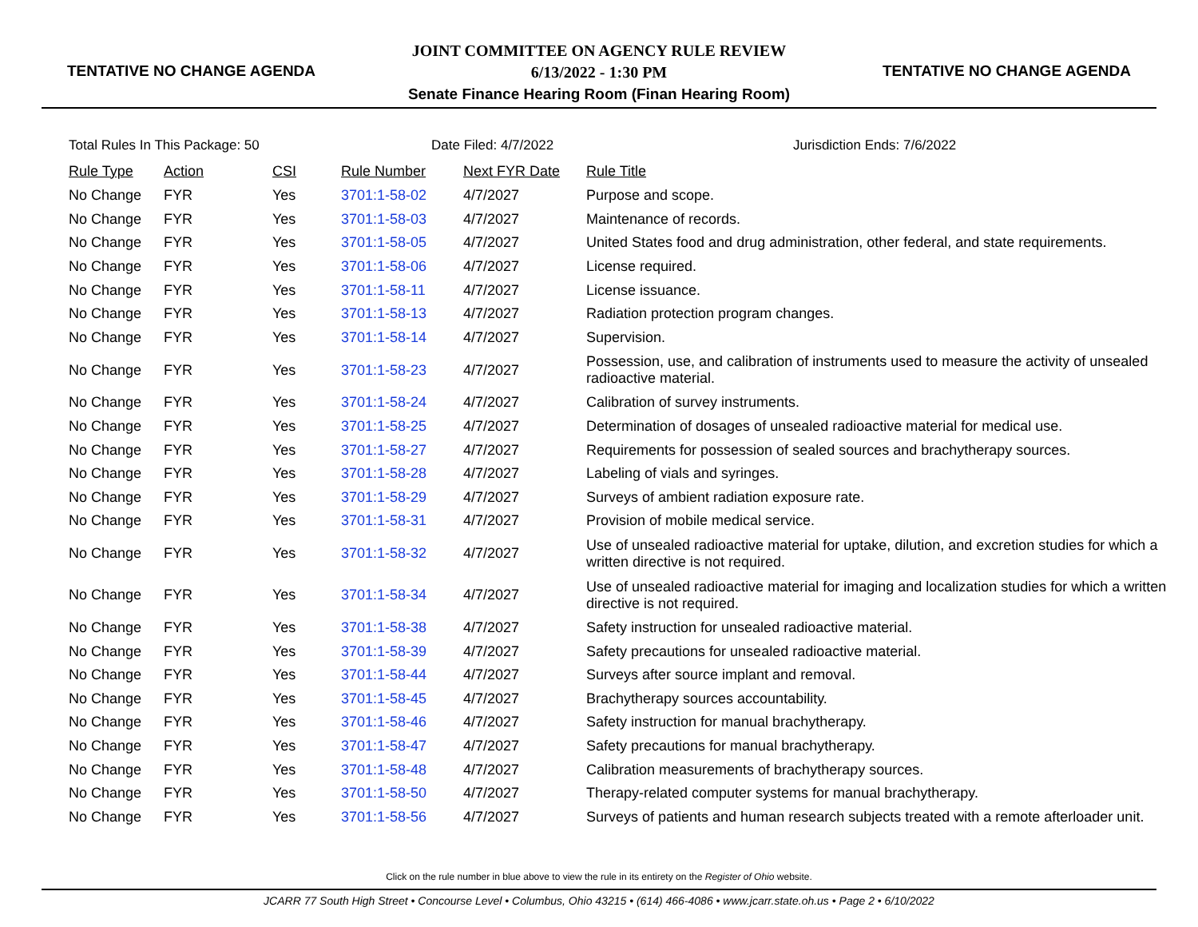TENTATIVE NO CHANGE AGENDA
JOINT COMMITTEE ON AGENCY RULE REVIEW
6/13/2022 - 1:30 PM
Senate Finance Hearing Room (Finan Hearing Room)
TENTATIVE NO CHANGE AGENDA
Total Rules In This Package: 50 Date Filed: 4/7/2022 Jurisdiction Ends: 7/6/2022
| Rule Type | Action | CSI | Rule Number | Next FYR Date | Rule Title |
| --- | --- | --- | --- | --- | --- |
| No Change | FYR | Yes | 3701:1-58-02 | 4/7/2027 | Purpose and scope. |
| No Change | FYR | Yes | 3701:1-58-03 | 4/7/2027 | Maintenance of records. |
| No Change | FYR | Yes | 3701:1-58-05 | 4/7/2027 | United States food and drug administration, other federal, and state requirements. |
| No Change | FYR | Yes | 3701:1-58-06 | 4/7/2027 | License required. |
| No Change | FYR | Yes | 3701:1-58-11 | 4/7/2027 | License issuance. |
| No Change | FYR | Yes | 3701:1-58-13 | 4/7/2027 | Radiation protection program changes. |
| No Change | FYR | Yes | 3701:1-58-14 | 4/7/2027 | Supervision. |
| No Change | FYR | Yes | 3701:1-58-23 | 4/7/2027 | Possession, use, and calibration of instruments used to measure the activity of unsealed radioactive material. |
| No Change | FYR | Yes | 3701:1-58-24 | 4/7/2027 | Calibration of survey instruments. |
| No Change | FYR | Yes | 3701:1-58-25 | 4/7/2027 | Determination of dosages of unsealed radioactive material for medical use. |
| No Change | FYR | Yes | 3701:1-58-27 | 4/7/2027 | Requirements for possession of sealed sources and brachytherapy sources. |
| No Change | FYR | Yes | 3701:1-58-28 | 4/7/2027 | Labeling of vials and syringes. |
| No Change | FYR | Yes | 3701:1-58-29 | 4/7/2027 | Surveys of ambient radiation exposure rate. |
| No Change | FYR | Yes | 3701:1-58-31 | 4/7/2027 | Provision of mobile medical service. |
| No Change | FYR | Yes | 3701:1-58-32 | 4/7/2027 | Use of unsealed radioactive material for uptake, dilution, and excretion studies for which a written directive is not required. |
| No Change | FYR | Yes | 3701:1-58-34 | 4/7/2027 | Use of unsealed radioactive material for imaging and localization studies for which a written directive is not required. |
| No Change | FYR | Yes | 3701:1-58-38 | 4/7/2027 | Safety instruction for unsealed radioactive material. |
| No Change | FYR | Yes | 3701:1-58-39 | 4/7/2027 | Safety precautions for unsealed radioactive material. |
| No Change | FYR | Yes | 3701:1-58-44 | 4/7/2027 | Surveys after source implant and removal. |
| No Change | FYR | Yes | 3701:1-58-45 | 4/7/2027 | Brachytherapy sources accountability. |
| No Change | FYR | Yes | 3701:1-58-46 | 4/7/2027 | Safety instruction for manual brachytherapy. |
| No Change | FYR | Yes | 3701:1-58-47 | 4/7/2027 | Safety precautions for manual brachytherapy. |
| No Change | FYR | Yes | 3701:1-58-48 | 4/7/2027 | Calibration measurements of brachytherapy sources. |
| No Change | FYR | Yes | 3701:1-58-50 | 4/7/2027 | Therapy-related computer systems for manual brachytherapy. |
| No Change | FYR | Yes | 3701:1-58-56 | 4/7/2027 | Surveys of patients and human research subjects treated with a remote afterloader unit. |
Click on the rule number in blue above to view the rule in its entirety on the Register of Ohio website.
JCARR 77 South High Street • Concourse Level • Columbus, Ohio 43215 • (614) 466-4086 • www.jcarr.state.oh.us • Page 2 • 6/10/2022